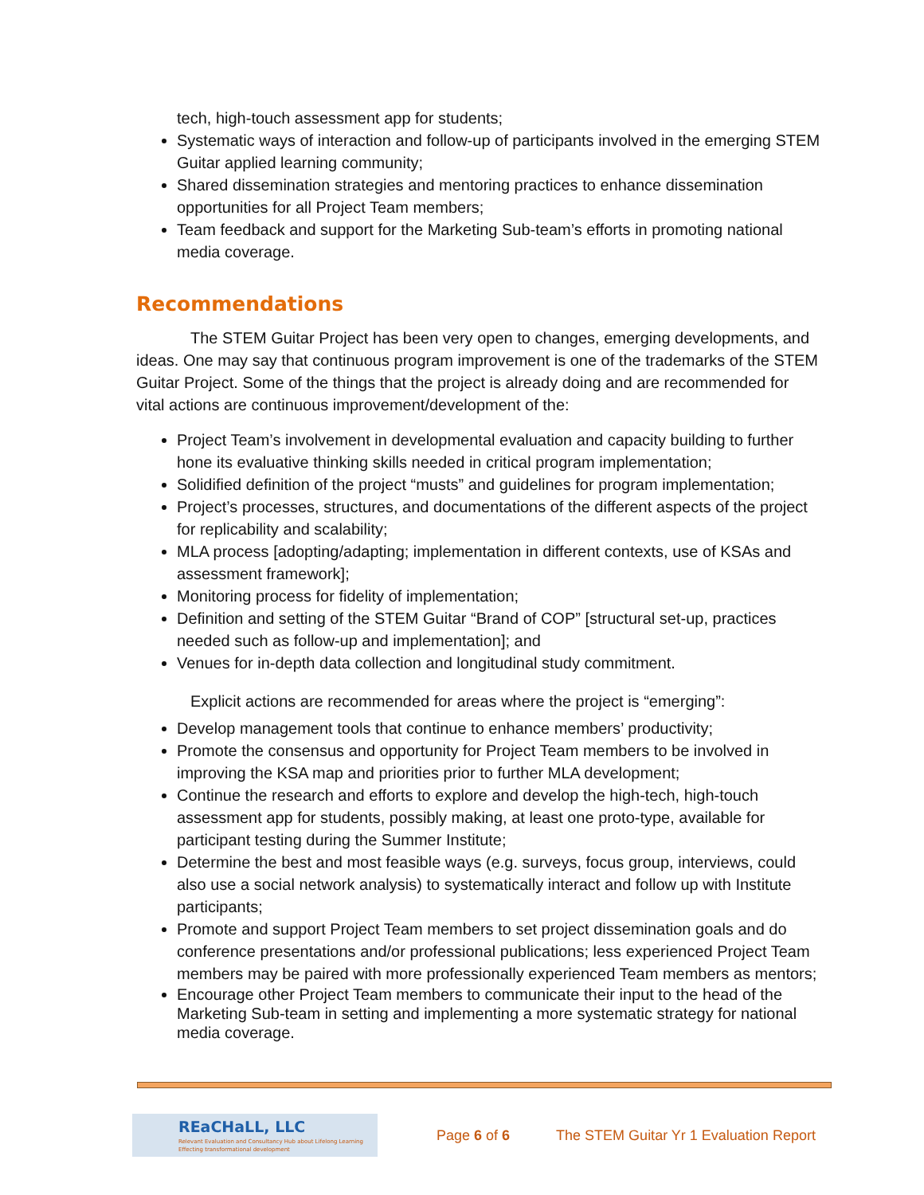tech, high-touch assessment app for students;
Systematic ways of interaction and follow-up of participants involved in the emerging STEM Guitar applied learning community;
Shared dissemination strategies and mentoring practices to enhance dissemination opportunities for all Project Team members;
Team feedback and support for the Marketing Sub-team’s efforts in promoting national media coverage.
Recommendations
The STEM Guitar Project has been very open to changes, emerging developments, and ideas. One may say that continuous program improvement is one of the trademarks of the STEM Guitar Project. Some of the things that the project is already doing and are recommended for vital actions are continuous improvement/development of the:
Project Team’s involvement in developmental evaluation and capacity building to further hone its evaluative thinking skills needed in critical program implementation;
Solidified definition of the project “musts” and guidelines for program implementation;
Project’s processes, structures, and documentations of the different aspects of the project for replicability and scalability;
MLA process [adopting/adapting; implementation in different contexts, use of KSAs and assessment framework];
Monitoring process for fidelity of implementation;
Definition and setting of the STEM Guitar “Brand of COP” [structural set-up, practices needed such as follow-up and implementation]; and
Venues for in-depth data collection and longitudinal study commitment.
Explicit actions are recommended for areas where the project is “emerging”:
Develop management tools that continue to enhance members’ productivity;
Promote the consensus and opportunity for Project Team members to be involved in improving the KSA map and priorities prior to further MLA development;
Continue the research and efforts to explore and develop the high-tech, high-touch assessment app for students, possibly making, at least one proto-type, available for participant testing during the Summer Institute;
Determine the best and most feasible ways (e.g. surveys, focus group, interviews, could also use a social network analysis) to systematically interact and follow up with Institute participants;
Promote and support Project Team members to set project dissemination goals and do conference presentations and/or professional publications; less experienced Project Team members may be paired with more professionally experienced Team members as mentors;
Encourage other Project Team members to communicate their input to the head of the Marketing Sub-team in setting and implementing a more systematic strategy for national media coverage.
REaCHaLL, LLC
Relevant Evaluation and Consultancy Hub about Lifelong Learning
Effecting transformational development
Page 6 of 6 The STEM Guitar Yr 1 Evaluation Report